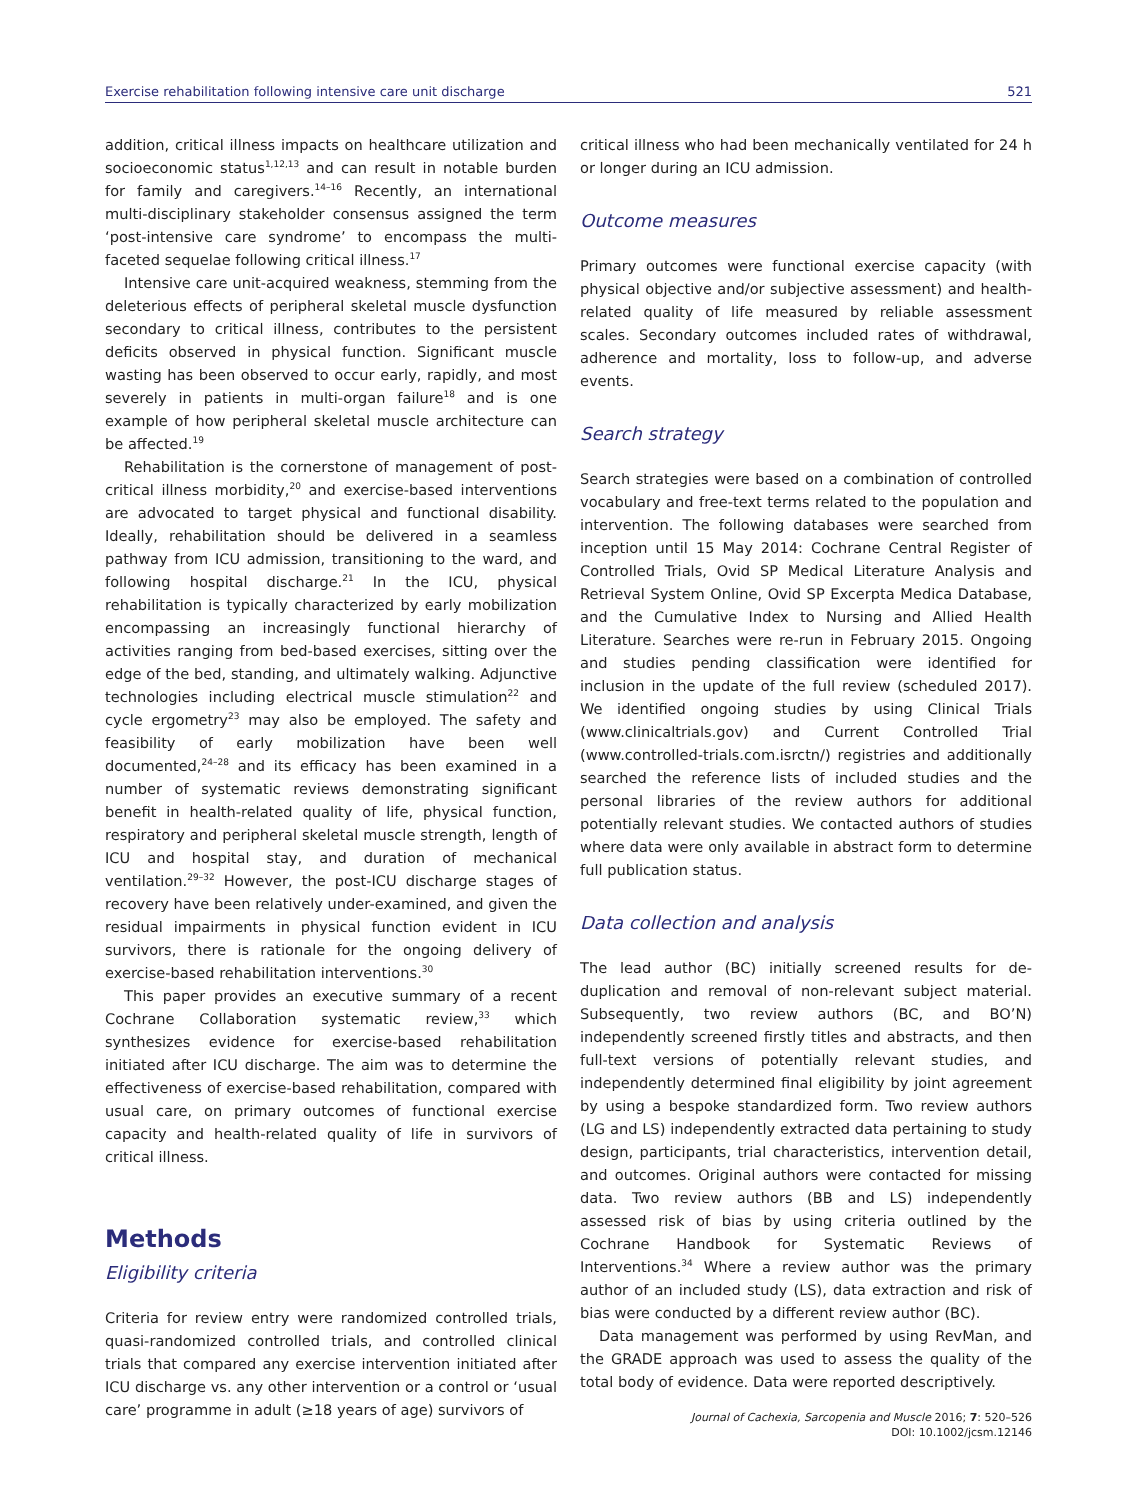Exercise rehabilitation following intensive care unit discharge 521
addition, critical illness impacts on healthcare utilization and socioeconomic status<sup>1,12,13</sup> and can result in notable burden for family and caregivers.<sup>14–16</sup> Recently, an international multi-disciplinary stakeholder consensus assigned the term ‘post-intensive care syndrome’ to encompass the multi-faceted sequelae following critical illness.<sup>17</sup>
Intensive care unit-acquired weakness, stemming from the deleterious effects of peripheral skeletal muscle dysfunction secondary to critical illness, contributes to the persistent deficits observed in physical function. Significant muscle wasting has been observed to occur early, rapidly, and most severely in patients in multi-organ failure<sup>18</sup> and is one example of how peripheral skeletal muscle architecture can be affected.<sup>19</sup>
Rehabilitation is the cornerstone of management of post-critical illness morbidity,<sup>20</sup> and exercise-based interventions are advocated to target physical and functional disability. Ideally, rehabilitation should be delivered in a seamless pathway from ICU admission, transitioning to the ward, and following hospital discharge.<sup>21</sup> In the ICU, physical rehabilitation is typically characterized by early mobilization encompassing an increasingly functional hierarchy of activities ranging from bed-based exercises, sitting over the edge of the bed, standing, and ultimately walking. Adjunctive technologies including electrical muscle stimulation<sup>22</sup> and cycle ergometry<sup>23</sup> may also be employed. The safety and feasibility of early mobilization have been well documented,<sup>24–28</sup> and its efficacy has been examined in a number of systematic reviews demonstrating significant benefit in health-related quality of life, physical function, respiratory and peripheral skeletal muscle strength, length of ICU and hospital stay, and duration of mechanical ventilation.<sup>29–32</sup> However, the post-ICU discharge stages of recovery have been relatively under-examined, and given the residual impairments in physical function evident in ICU survivors, there is rationale for the ongoing delivery of exercise-based rehabilitation interventions.<sup>30</sup>
This paper provides an executive summary of a recent Cochrane Collaboration systematic review,<sup>33</sup> which synthesizes evidence for exercise-based rehabilitation initiated after ICU discharge. The aim was to determine the effectiveness of exercise-based rehabilitation, compared with usual care, on primary outcomes of functional exercise capacity and health-related quality of life in survivors of critical illness.
Methods
Eligibility criteria
Criteria for review entry were randomized controlled trials, quasi-randomized controlled trials, and controlled clinical trials that compared any exercise intervention initiated after ICU discharge vs. any other intervention or a control or ‘usual care’ programme in adult (≥18 years of age) survivors of
critical illness who had been mechanically ventilated for 24 h or longer during an ICU admission.
Outcome measures
Primary outcomes were functional exercise capacity (with physical objective and/or subjective assessment) and health-related quality of life measured by reliable assessment scales. Secondary outcomes included rates of withdrawal, adherence and mortality, loss to follow-up, and adverse events.
Search strategy
Search strategies were based on a combination of controlled vocabulary and free-text terms related to the population and intervention. The following databases were searched from inception until 15 May 2014: Cochrane Central Register of Controlled Trials, Ovid SP Medical Literature Analysis and Retrieval System Online, Ovid SP Excerpta Medica Database, and the Cumulative Index to Nursing and Allied Health Literature. Searches were re-run in February 2015. Ongoing and studies pending classification were identified for inclusion in the update of the full review (scheduled 2017). We identified ongoing studies by using Clinical Trials (www.clinicaltrials.gov) and Current Controlled Trial (www.controlled-trials.com.isrctn/) registries and additionally searched the reference lists of included studies and the personal libraries of the review authors for additional potentially relevant studies. We contacted authors of studies where data were only available in abstract form to determine full publication status.
Data collection and analysis
The lead author (BC) initially screened results for de-duplication and removal of non-relevant subject material. Subsequently, two review authors (BC, and BO’N) independently screened firstly titles and abstracts, and then full-text versions of potentially relevant studies, and independently determined final eligibility by joint agreement by using a bespoke standardized form. Two review authors (LG and LS) independently extracted data pertaining to study design, participants, trial characteristics, intervention detail, and outcomes. Original authors were contacted for missing data. Two review authors (BB and LS) independently assessed risk of bias by using criteria outlined by the Cochrane Handbook for Systematic Reviews of Interventions.<sup>34</sup> Where a review author was the primary author of an included study (LS), data extraction and risk of bias were conducted by a different review author (BC).
Data management was performed by using RevMan, and the GRADE approach was used to assess the quality of the total body of evidence. Data were reported descriptively.
Journal of Cachexia, Sarcopenia and Muscle 2016; 7: 520–526
DOI: 10.1002/jcsm.12146